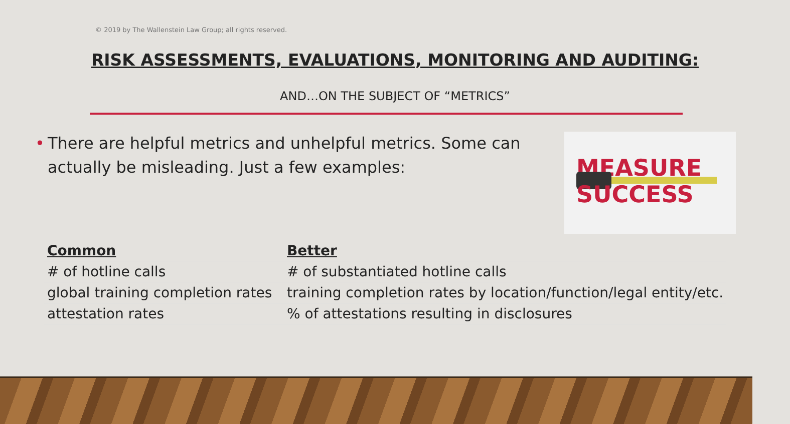© 2019 by The Wallenstein Law Group; all rights reserved.
RISK ASSESSMENTS, EVALUATIONS, MONITORING AND AUDITING:
AND…ON THE SUBJECT OF “METRICS”
• There are helpful metrics and unhelpful metrics. Some can actually be misleading. Just a few examples:
MEASURE
SUCCESS
| Common | Better |
| --- | --- |
| # of hotline calls | # of substantiated hotline calls |
| global training completion rates | training completion rates by location/function/legal entity/etc. |
| attestation rates | % of attestations resulting in disclosures |